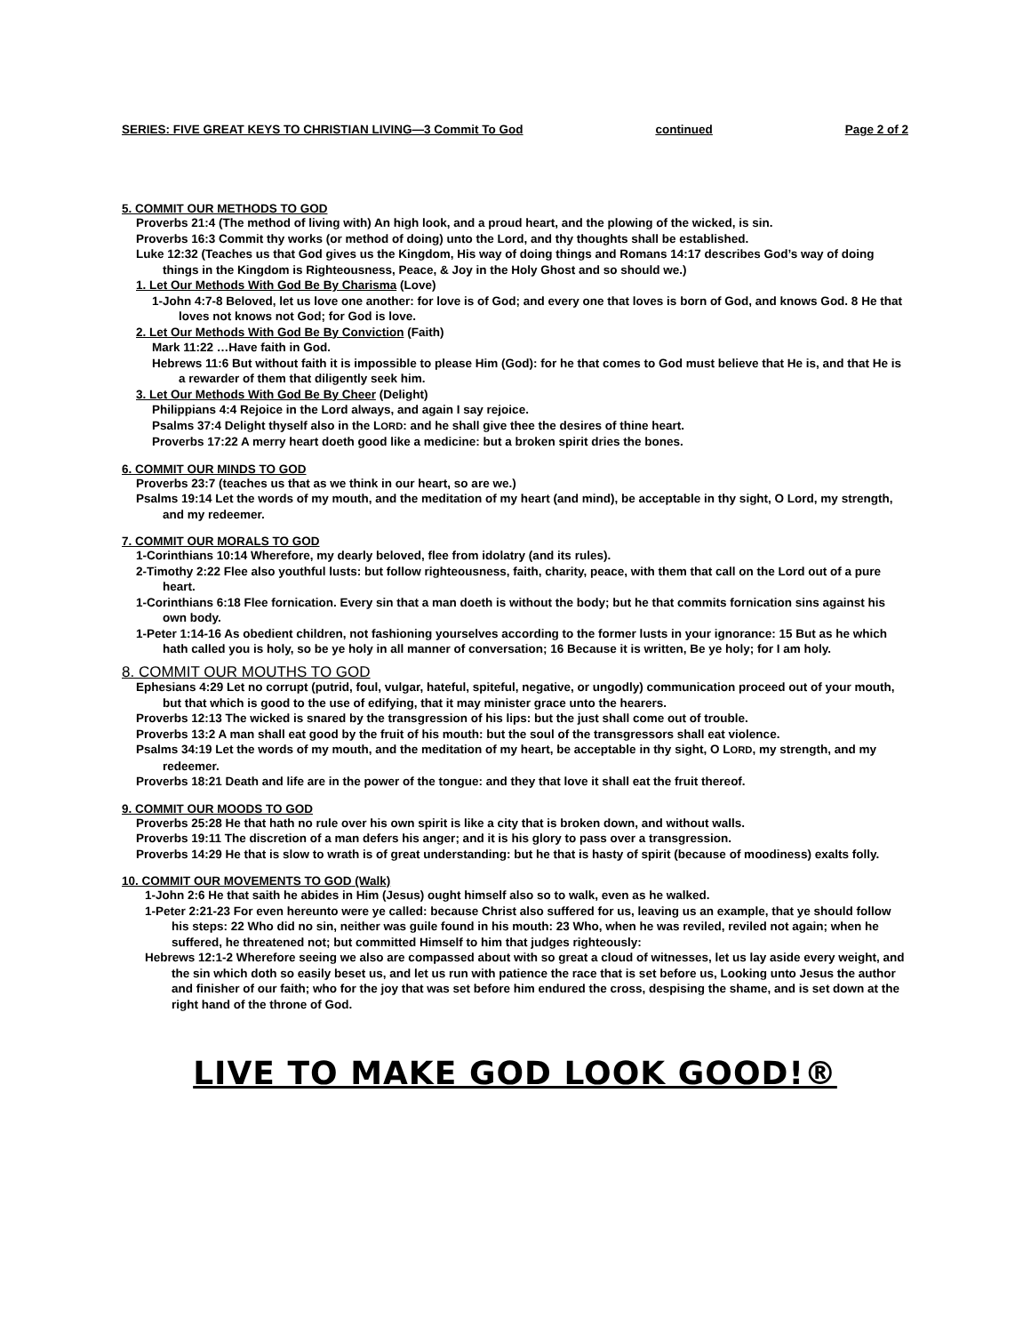SERIES: FIVE GREAT KEYS TO CHRISTIAN LIVING—3 Commit To God continued Page 2 of 2
5. COMMIT OUR METHODS TO GOD
Proverbs 21:4 (The method of living with) An high look, and a proud heart, and the plowing of the wicked, is sin.
Proverbs 16:3 Commit thy works (or method of doing) unto the Lord, and thy thoughts shall be established.
Luke 12:32 (Teaches us that God gives us the Kingdom, His way of doing things and Romans 14:17 describes God’s way of doing things in the Kingdom is Righteousness, Peace, & Joy in the Holy Ghost and so should we.)
1. Let Our Methods With God Be By Charisma (Love)
1-John 4:7-8 Beloved, let us love one another: for love is of God; and every one that loves is born of God, and knows God. 8 He that loves not knows not God; for God is love.
2. Let Our Methods With God Be By Conviction (Faith)
Mark 11:22 …Have faith in God.
Hebrews 11:6 But without faith it is impossible to please Him (God): for he that comes to God must believe that He is, and that He is a rewarder of them that diligently seek him.
3. Let Our Methods With God Be By Cheer (Delight)
Philippians 4:4 Rejoice in the Lord always, and again I say rejoice.
Psalms 37:4 Delight thyself also in the LORD: and he shall give thee the desires of thine heart.
Proverbs 17:22 A merry heart doeth good like a medicine: but a broken spirit dries the bones.
6. COMMIT OUR MINDS TO GOD
Proverbs 23:7 (teaches us that as we think in our heart, so are we.)
Psalms 19:14 Let the words of my mouth, and the meditation of my heart (and mind), be acceptable in thy sight, O Lord, my strength, and my redeemer.
7. COMMIT OUR MORALS TO GOD
1-Corinthians 10:14 Wherefore, my dearly beloved, flee from idolatry (and its rules).
2-Timothy 2:22 Flee also youthful lusts: but follow righteousness, faith, charity, peace, with them that call on the Lord out of a pure heart.
1-Corinthians 6:18 Flee fornication. Every sin that a man doeth is without the body; but he that commits fornication sins against his own body.
1-Peter 1:14-16 As obedient children, not fashioning yourselves according to the former lusts in your ignorance: 15 But as he which hath called you is holy, so be ye holy in all manner of conversation; 16 Because it is written, Be ye holy; for I am holy.
8. COMMIT OUR MOUTHS TO GOD
Ephesians 4:29 Let no corrupt (putrid, foul, vulgar, hateful, spiteful, negative, or ungodly) communication proceed out of your mouth, but that which is good to the use of edifying, that it may minister grace unto the hearers.
Proverbs 12:13 The wicked is snared by the transgression of his lips: but the just shall come out of trouble.
Proverbs 13:2 A man shall eat good by the fruit of his mouth: but the soul of the transgressors shall eat violence.
Psalms 34:19 Let the words of my mouth, and the meditation of my heart, be acceptable in thy sight, O LORD, my strength, and my redeemer.
Proverbs 18:21 Death and life are in the power of the tongue: and they that love it shall eat the fruit thereof.
9. COMMIT OUR MOODS TO GOD
Proverbs 25:28 He that hath no rule over his own spirit is like a city that is broken down, and without walls.
Proverbs 19:11 The discretion of a man defers his anger; and it is his glory to pass over a transgression.
Proverbs 14:29 He that is slow to wrath is of great understanding: but he that is hasty of spirit (because of moodiness) exalts folly.
10. COMMIT OUR MOVEMENTS TO GOD (Walk)
1-John 2:6 He that saith he abides in Him (Jesus) ought himself also so to walk, even as he walked.
1-Peter 2:21-23 For even hereunto were ye called: because Christ also suffered for us, leaving us an example, that ye should follow his steps: 22 Who did no sin, neither was guile found in his mouth: 23 Who, when he was reviled, reviled not again; when he suffered, he threatened not; but committed Himself to him that judges righteously:
Hebrews 12:1-2 Wherefore seeing we also are compassed about with so great a cloud of witnesses, let us lay aside every weight, and the sin which doth so easily beset us, and let us run with patience the race that is set before us, Looking unto Jesus the author and finisher of our faith; who for the joy that was set before him endured the cross, despising the shame, and is set down at the right hand of the throne of God.
LIVE TO MAKE GOD LOOK GOOD!®